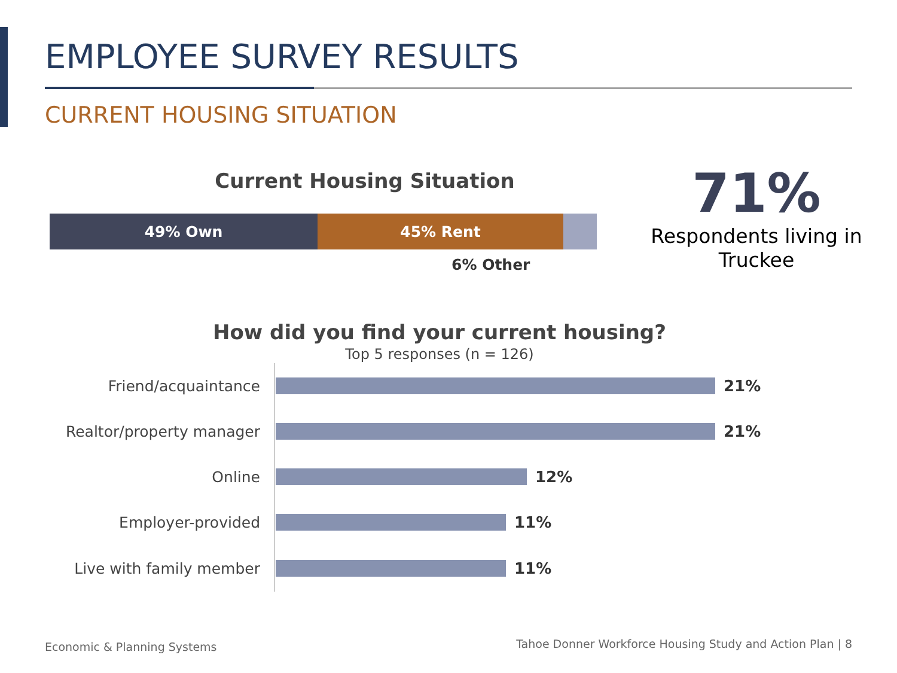EMPLOYEE SURVEY RESULTS
CURRENT HOUSING SITUATION
Current Housing Situation
49% Own 45% Rent
6% Other
71%
Respondents living in Truckee
How did you find your current housing?
Top 5 responses (n = 126)
Friend/acquaintance 21%
Realtor/property manager 21%
Online 12%
Employer-provided 11%
Live with family member 11%
Economic & Planning Systems
Tahoe Donner Workforce Housing Study and Action Plan | 8